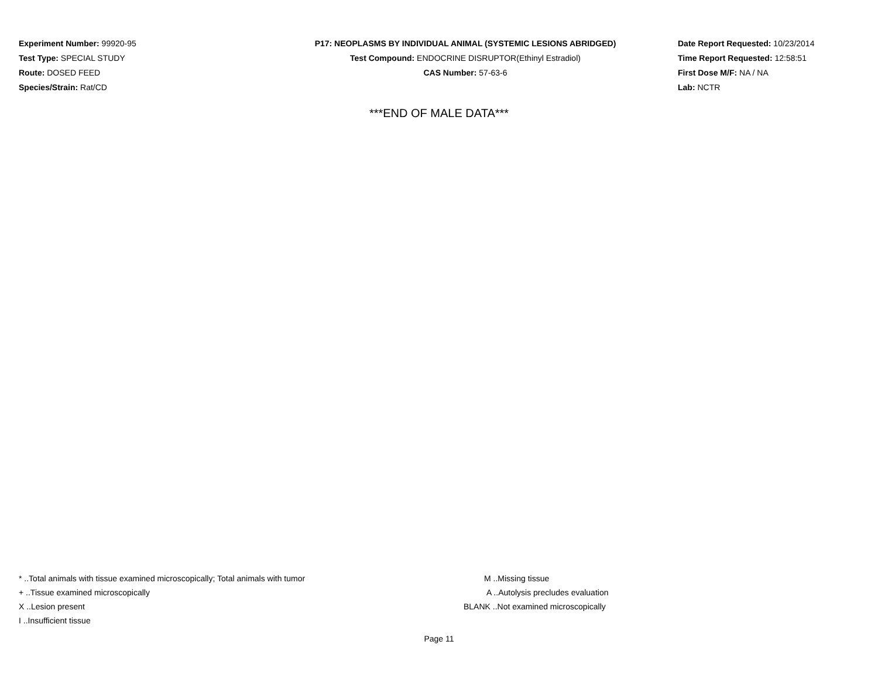Experiment Number: 99920-95
Test Type: SPECIAL STUDY
Route: DOSED FEED
Species/Strain: Rat/CD
P17: NEOPLASMS BY INDIVIDUAL ANIMAL (SYSTEMIC LESIONS ABRIDGED)
Test Compound: ENDOCRINE DISRUPTOR(Ethinyl Estradiol)
CAS Number: 57-63-6
Date Report Requested: 10/23/2014
Time Report Requested: 12:58:51
First Dose M/F: NA / NA
Lab: NCTR
***END OF MALE DATA***
* ..Total animals with tissue examined microscopically; Total animals with tumor
+ ..Tissue examined microscopically
X ..Lesion present
I ..Insufficient tissue
M ..Missing tissue
A ..Autolysis precludes evaluation
BLANK ..Not examined microscopically
Page 11